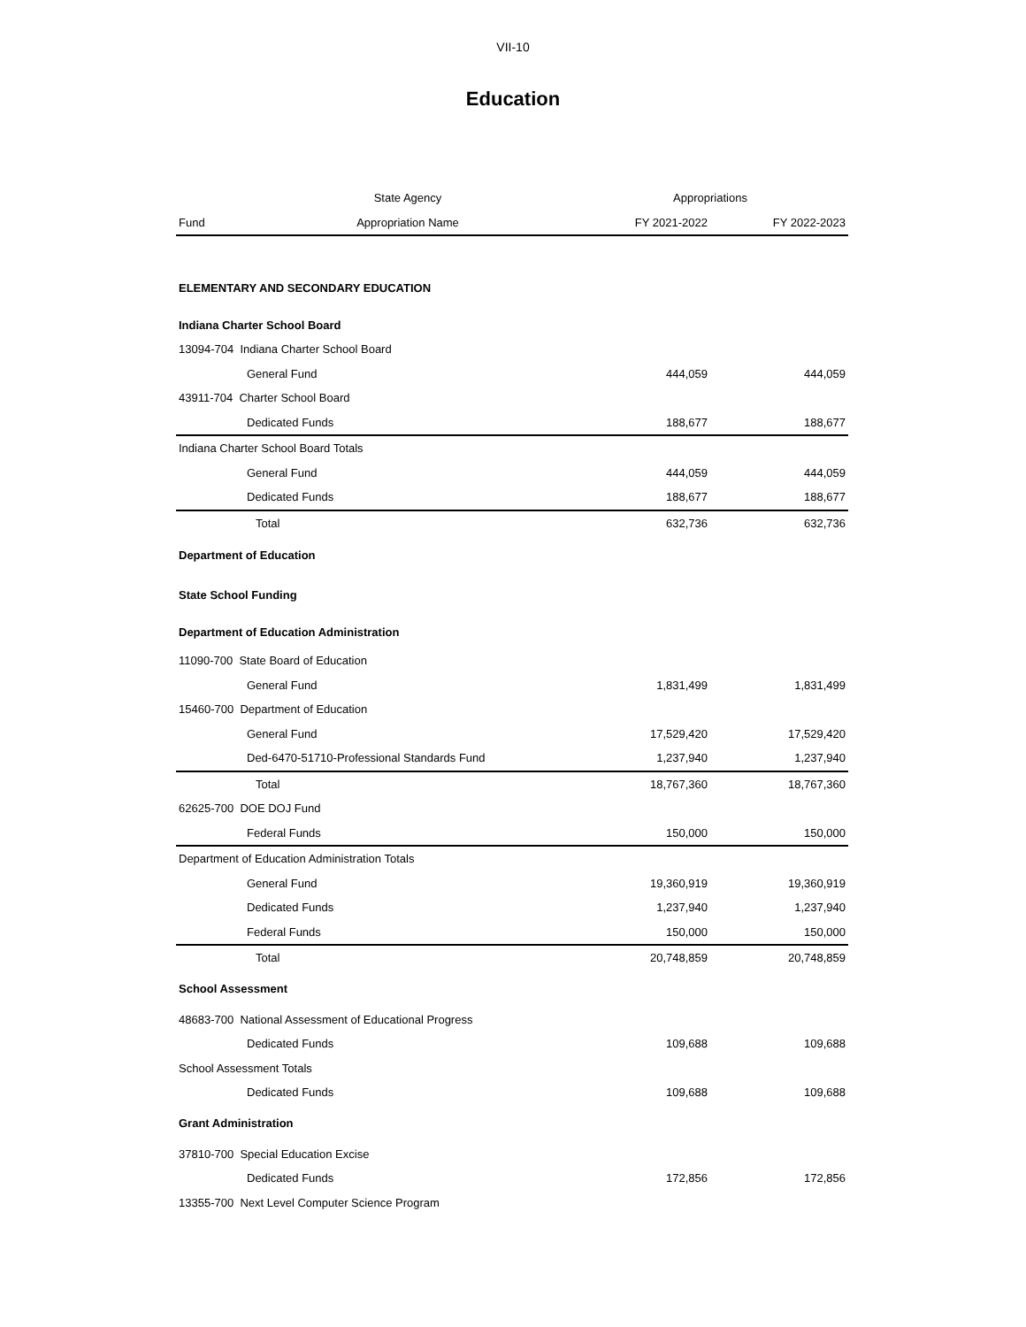VII-10
Education
| | State Agency | Appropriations | |
| --- | --- | --- | --- |
| Fund | Appropriation Name | FY 2021-2022 | FY 2022-2023 |
| ELEMENTARY AND SECONDARY EDUCATION | | | |
| Indiana Charter School Board | | | |
| 13094-704 Indiana Charter School Board | | | |
| General Fund | | 444,059 | 444,059 |
| 43911-704 Charter School Board | | | |
| Dedicated Funds | | 188,677 | 188,677 |
| Indiana Charter School Board Totals | | | |
| General Fund | | 444,059 | 444,059 |
| Dedicated Funds | | 188,677 | 188,677 |
| Total | | 632,736 | 632,736 |
| Department of Education | | | |
| State School Funding | | | |
| Department of Education Administration | | | |
| 11090-700 State Board of Education | | | |
| General Fund | | 1,831,499 | 1,831,499 |
| 15460-700 Department of Education | | | |
| General Fund | | 17,529,420 | 17,529,420 |
| Ded-6470-51710-Professional Standards Fund | | 1,237,940 | 1,237,940 |
| Total | | 18,767,360 | 18,767,360 |
| 62625-700 DOE DOJ Fund | | | |
| Federal Funds | | 150,000 | 150,000 |
| Department of Education Administration Totals | | | |
| General Fund | | 19,360,919 | 19,360,919 |
| Dedicated Funds | | 1,237,940 | 1,237,940 |
| Federal Funds | | 150,000 | 150,000 |
| Total | | 20,748,859 | 20,748,859 |
| School Assessment | | | |
| 48683-700 National Assessment of Educational Progress | | | |
| Dedicated Funds | | 109,688 | 109,688 |
| School Assessment Totals | | | |
| Dedicated Funds | | 109,688 | 109,688 |
| Grant Administration | | | |
| 37810-700 Special Education Excise | | | |
| Dedicated Funds | | 172,856 | 172,856 |
| 13355-700 Next Level Computer Science Program | | | |